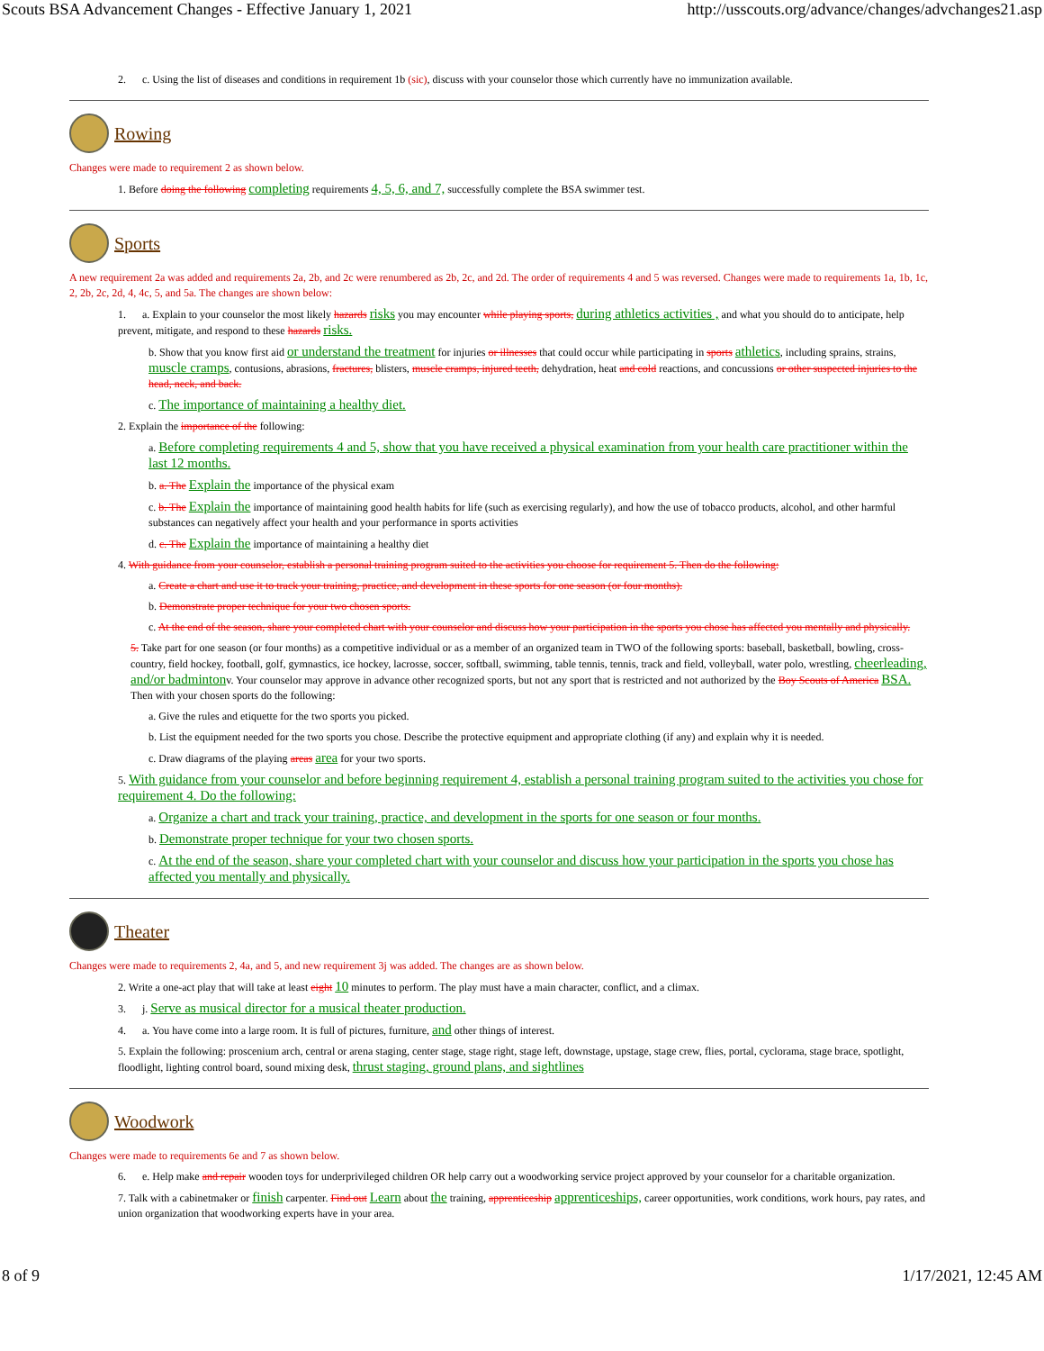Scouts BSA Advancement Changes - Effective January 1, 2021 http://usscouts.org/advance/changes/advchanges21.asp
2. c. Using the list of diseases and conditions in requirement 1b (sic), discuss with your counselor those which currently have no immunization available.
Rowing
Changes were made to requirement 2 as shown below.
1. Before doing the following completing requirements 4, 5, 6, and 7, successfully complete the BSA swimmer test.
Sports
A new requirement 2a was added and requirements 2a, 2b, and 2c were renumbered as 2b, 2c, and 2d. The order of requirements 4 and 5 was reversed. Changes were made to requirements 1a, 1b, 1c, 2, 2b, 2c, 2d, 4, 4c, 5, and 5a. The changes are shown below:
1. a. Explain to your counselor the most likely hazards risks you may encounter while playing sports, during athletics activities , and what you should do to anticipate, help prevent, mitigate, and respond to these hazards risks.
b. Show that you know first aid or understand the treatment for injuries or illnesses that could occur while participating in sports athletics, including sprains, strains, muscle cramps, contusions, abrasions, fractures, blisters, muscle cramps, injured teeth, dehydration, heat and cold reactions, and concussions or other suspected injuries to the head, neck, and back.
c. The importance of maintaining a healthy diet.
2. Explain the importance of the following:
a. Before completing requirements 4 and 5, show that you have received a physical examination from your health care practitioner within the last 12 months.
b. a. The Explain the importance of the physical exam
c. b. The Explain the importance of maintaining good health habits for life (such as exercising regularly), and how the use of tobacco products, alcohol, and other harmful substances can negatively affect your health and your performance in sports activities
d. c. The Explain the importance of maintaining a healthy diet
4. With guidance from your counselor, establish a personal training program suited to the activities you choose for requirement 5. Then do the following:
a. Create a chart and use it to track your training, practice, and development in these sports for one season (or four months).
b. Demonstrate proper technique for your two chosen sports.
c. At the end of the season, share your completed chart with your counselor and discuss how your participation in the sports you chose has affected you mentally and physically.
5. Take part for one season (or four months) as a competitive individual or as a member of an organized team in TWO of the following sports: baseball, basketball, bowling, cross-country, field hockey, football, golf, gymnastics, ice hockey, lacrosse, soccer, softball, swimming, table tennis, tennis, track and field, volleyball, water polo, wrestling, cheerleading, and/or badmintonv. Your counselor may approve in advance other recognized sports, but not any sport that is restricted and not authorized by the Boy Scouts of America BSA. Then with your chosen sports do the following:
a. Give the rules and etiquette for the two sports you picked.
b. List the equipment needed for the two sports you chose. Describe the protective equipment and appropriate clothing (if any) and explain why it is needed.
c. Draw diagrams of the playing areas area for your two sports.
5. With guidance from your counselor and before beginning requirement 4, establish a personal training program suited to the activities you chose for requirement 4. Do the following:
a. Organize a chart and track your training, practice, and development in the sports for one season or four months.
b. Demonstrate proper technique for your two chosen sports.
c. At the end of the season, share your completed chart with your counselor and discuss how your participation in the sports you chose has affected you mentally and physically.
Theater
Changes were made to requirements 2, 4a, and 5, and new requirement 3j was added. The changes are as shown below.
2. Write a one-act play that will take at least eight 10 minutes to perform. The play must have a main character, conflict, and a climax.
3. j. Serve as musical director for a musical theater production.
4. a. You have come into a large room. It is full of pictures, furniture, and other things of interest.
5. Explain the following: proscenium arch, central or arena staging, center stage, stage right, stage left, downstage, upstage, stage crew, flies, portal, cyclorama, stage brace, spotlight, floodlight, lighting control board, sound mixing desk, thrust staging, ground plans, and sightlines
Woodwork
Changes were made to requirements 6e and 7 as shown below.
6. e. Help make and repair wooden toys for underprivileged children OR help carry out a woodworking service project approved by your counselor for a charitable organization.
7. Talk with a cabinetmaker or finish carpenter. Find out Learn about the training, apprenticeship apprenticeships, career opportunities, work conditions, work hours, pay rates, and union organization that woodworking experts have in your area.
8 of 9 1/17/2021, 12:45 AM